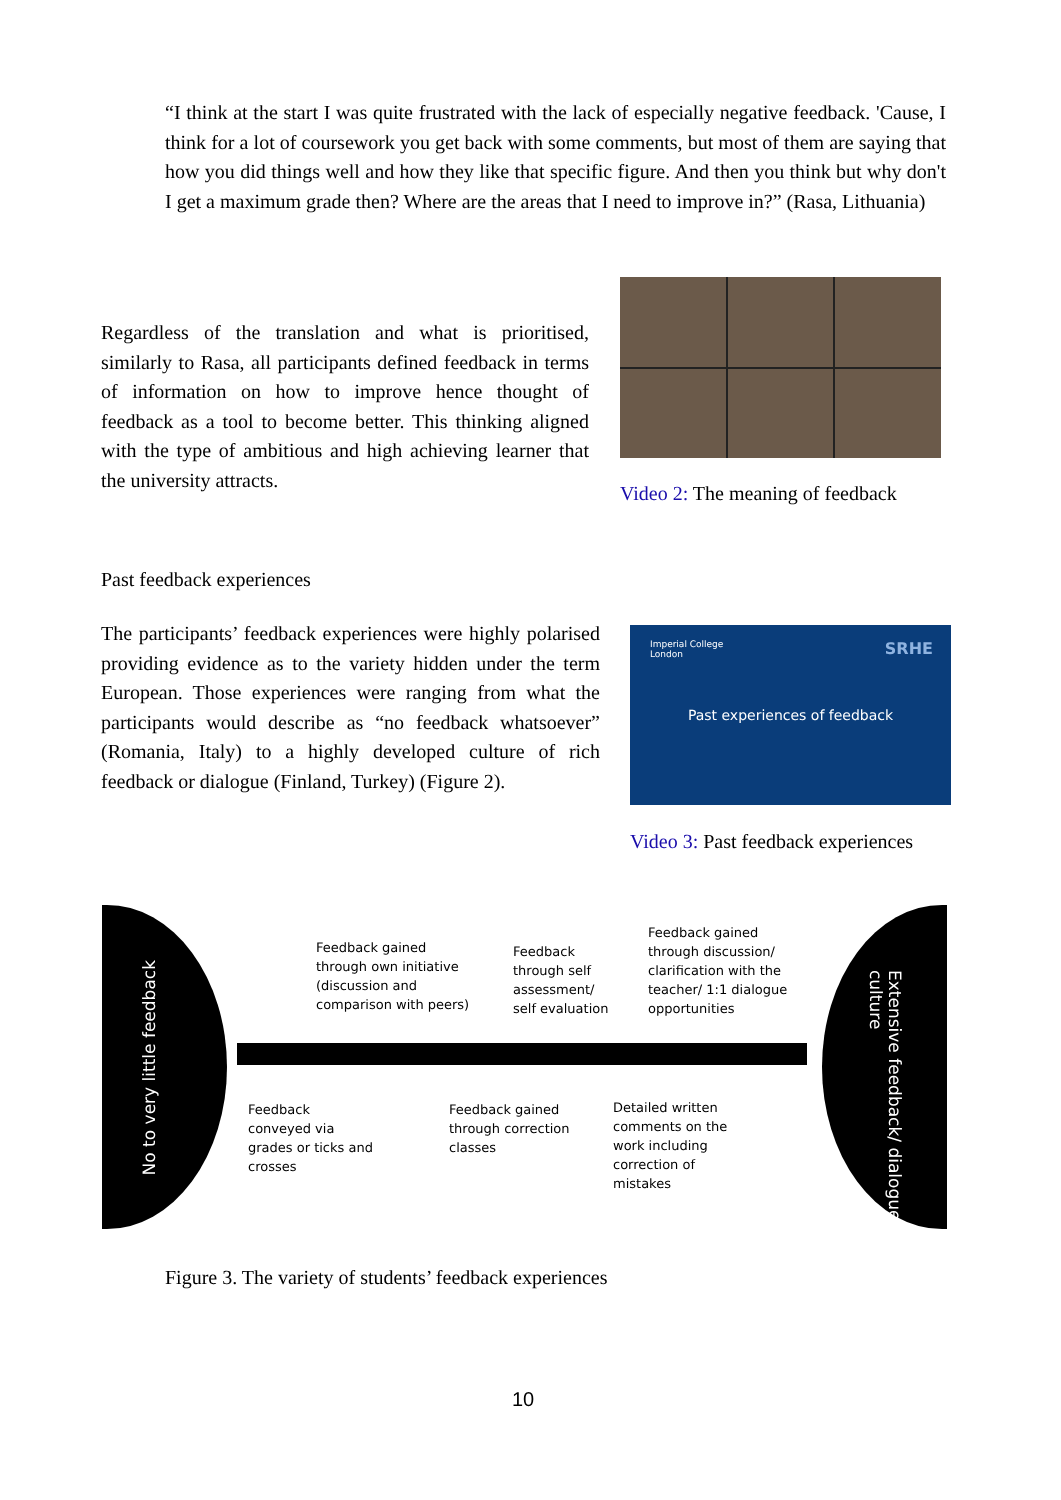“I think at the start I was quite frustrated with the lack of especially negative feedback. 'Cause, I think for a lot of coursework you get back with some comments, but most of them are saying that how you did things well and how they like that specific figure. And then you think but why don't I get a maximum grade then? Where are the areas that I need to improve in?” (Rasa, Lithuania)
Regardless of the translation and what is prioritised, similarly to Rasa, all participants defined feedback in terms of information on how to improve hence thought of feedback as a tool to become better. This thinking aligned with the type of ambitious and high achieving learner that the university attracts.
Video 2: The meaning of feedback
Past feedback experiences
The participants’ feedback experiences were highly polarised providing evidence as to the variety hidden under the term European. Those experiences were ranging from what the participants would describe as “no feedback whatsoever” (Romania, Italy) to a highly developed culture of rich feedback or dialogue (Finland, Turkey) (Figure 2).
Imperial College
London
SRHE
Past experiences of feedback
Video 3: Past feedback experiences
No to very little feedback
Extensive feedback/ dialogue culture
Feedback gained
through own initiative
(discussion and
comparison with peers)
Feedback
through self
assessment/
self evaluation
Feedback gained
through discussion/
clarification with the
teacher/ 1:1 dialogue
opportunities
Feedback
conveyed via
grades or ticks and
crosses
Feedback gained
through correction
classes
Detailed written
comments on the
work including
correction of
mistakes
Figure 3. The variety of students’ feedback experiences
10